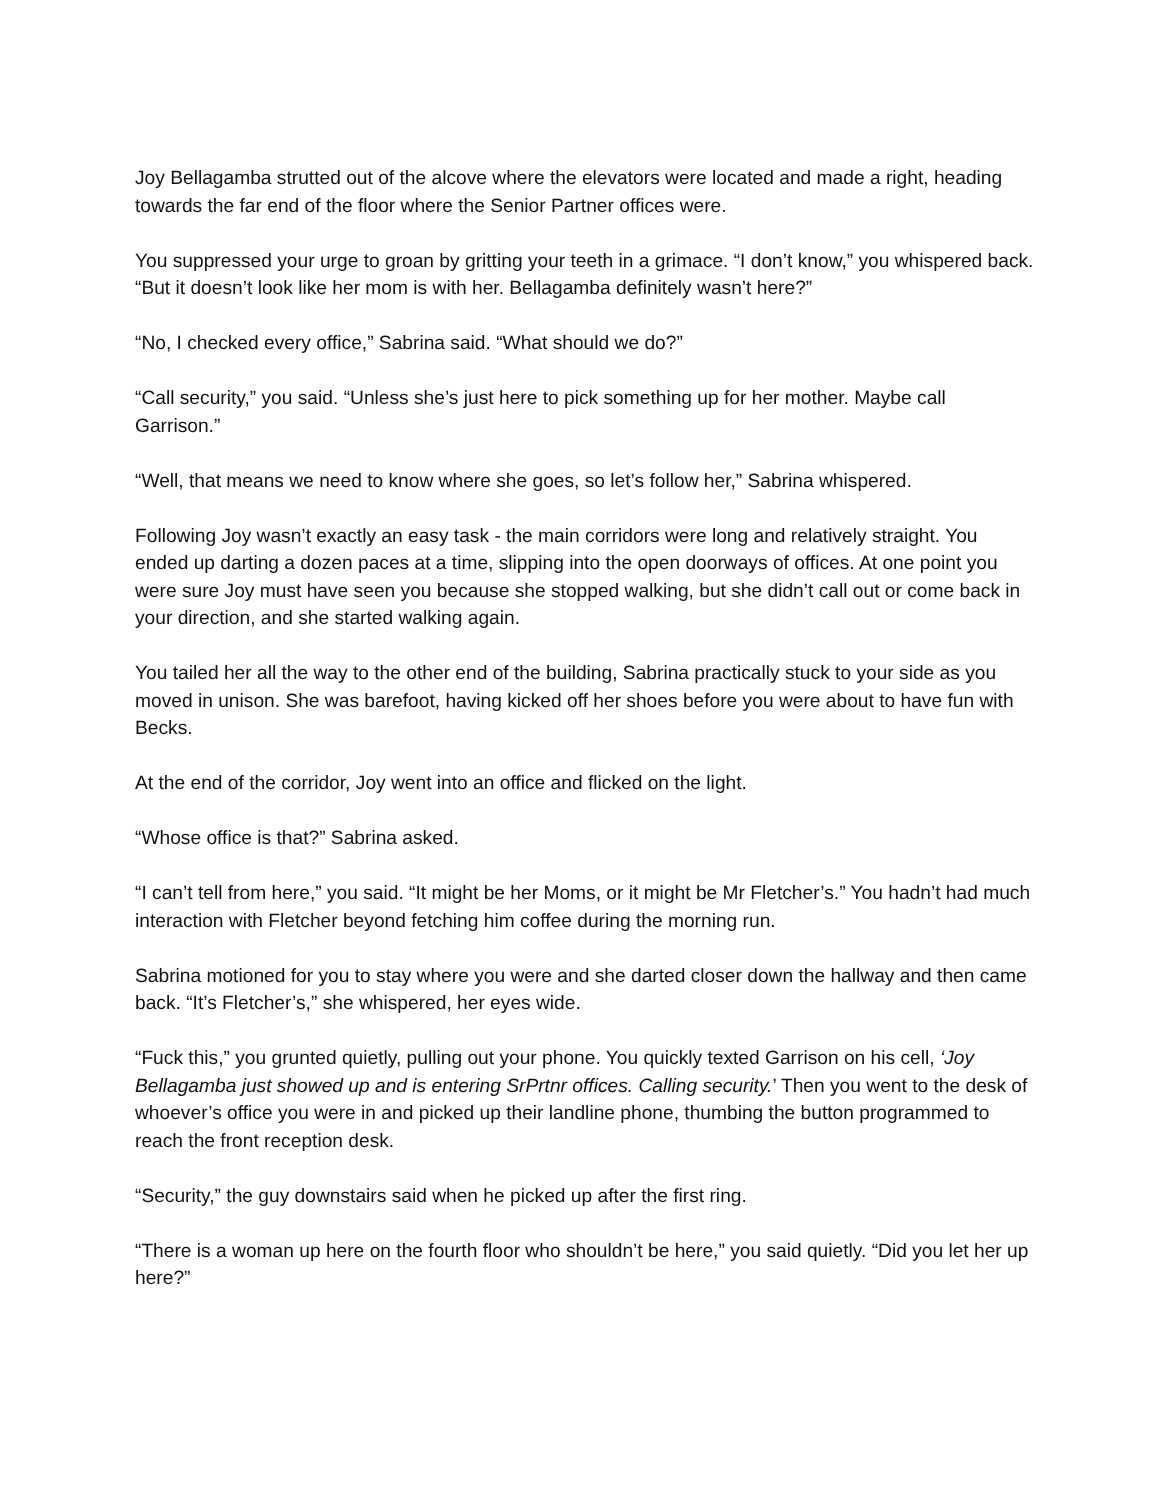Joy Bellagamba strutted out of the alcove where the elevators were located and made a right, heading towards the far end of the floor where the Senior Partner offices were.
You suppressed your urge to groan by gritting your teeth in a grimace. “I don’t know,” you whispered back. “But it doesn’t look like her mom is with her. Bellagamba definitely wasn’t here?”
“No, I checked every office,” Sabrina said. “What should we do?”
“Call security,” you said. “Unless she’s just here to pick something up for her mother. Maybe call Garrison.”
“Well, that means we need to know where she goes, so let’s follow her,” Sabrina whispered.
Following Joy wasn’t exactly an easy task - the main corridors were long and relatively straight. You ended up darting a dozen paces at a time, slipping into the open doorways of offices. At one point you were sure Joy must have seen you because she stopped walking, but she didn’t call out or come back in your direction, and she started walking again.
You tailed her all the way to the other end of the building, Sabrina practically stuck to your side as you moved in unison. She was barefoot, having kicked off her shoes before you were about to have fun with Becks.
At the end of the corridor, Joy went into an office and flicked on the light.
“Whose office is that?” Sabrina asked.
“I can’t tell from here,” you said. “It might be her Moms, or it might be Mr Fletcher’s.” You hadn’t had much interaction with Fletcher beyond fetching him coffee during the morning run.
Sabrina motioned for you to stay where you were and she darted closer down the hallway and then came back. “It’s Fletcher’s,” she whispered, her eyes wide.
“Fuck this,” you grunted quietly, pulling out your phone. You quickly texted Garrison on his cell, ‘Joy Bellagamba just showed up and is entering SrPrtnr offices. Calling security.’ Then you went to the desk of whoever’s office you were in and picked up their landline phone, thumbing the button programmed to reach the front reception desk.
“Security,” the guy downstairs said when he picked up after the first ring.
“There is a woman up here on the fourth floor who shouldn’t be here,” you said quietly. “Did you let her up here?”